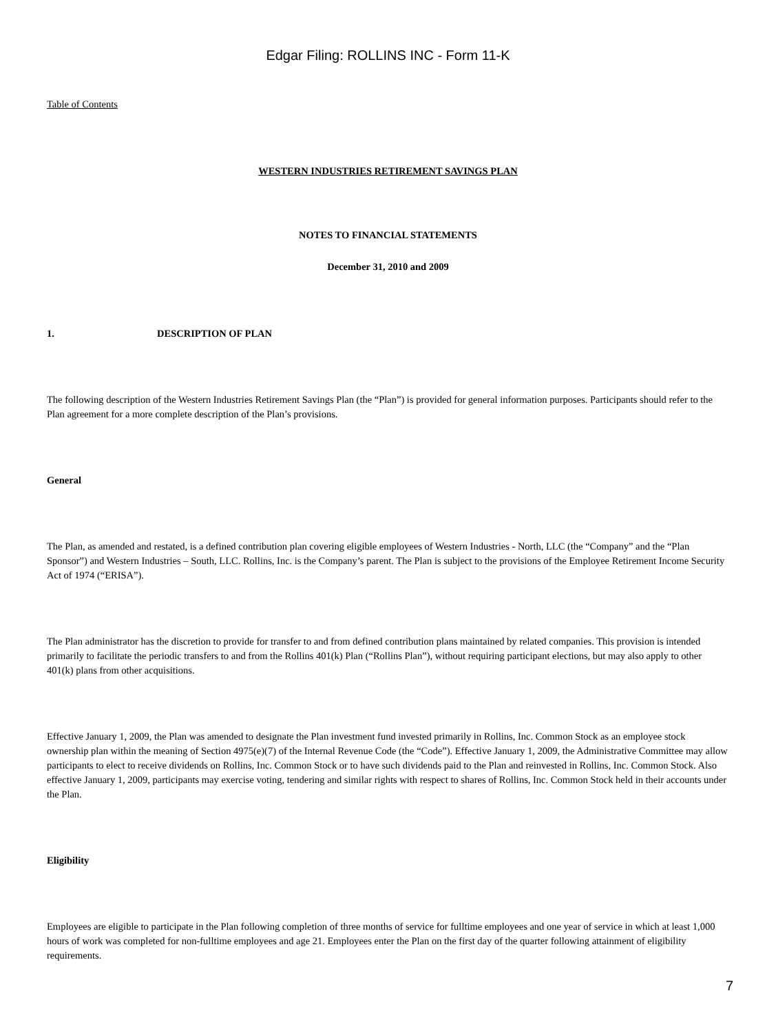Edgar Filing: ROLLINS INC - Form 11-K
Table of Contents
WESTERN INDUSTRIES RETIREMENT SAVINGS PLAN
NOTES TO FINANCIAL STATEMENTS
December 31, 2010 and 2009
1. DESCRIPTION OF PLAN
The following description of the Western Industries Retirement Savings Plan (the “Plan”) is provided for general information purposes. Participants should refer to the Plan agreement for a more complete description of the Plan’s provisions.
General
The Plan, as amended and restated, is a defined contribution plan covering eligible employees of Western Industries - North, LLC (the “Company” and the “Plan Sponsor”) and Western Industries – South, LLC. Rollins, Inc. is the Company’s parent. The Plan is subject to the provisions of the Employee Retirement Income Security Act of 1974 (“ERISA”).
The Plan administrator has the discretion to provide for transfer to and from defined contribution plans maintained by related companies. This provision is intended primarily to facilitate the periodic transfers to and from the Rollins 401(k) Plan (“Rollins Plan”), without requiring participant elections, but may also apply to other 401(k) plans from other acquisitions.
Effective January 1, 2009, the Plan was amended to designate the Plan investment fund invested primarily in Rollins, Inc. Common Stock as an employee stock ownership plan within the meaning of Section 4975(e)(7) of the Internal Revenue Code (the “Code”). Effective January 1, 2009, the Administrative Committee may allow participants to elect to receive dividends on Rollins, Inc. Common Stock or to have such dividends paid to the Plan and reinvested in Rollins, Inc. Common Stock. Also effective January 1, 2009, participants may exercise voting, tendering and similar rights with respect to shares of Rollins, Inc. Common Stock held in their accounts under the Plan.
Eligibility
Employees are eligible to participate in the Plan following completion of three months of service for fulltime employees and one year of service in which at least 1,000 hours of work was completed for non-fulltime employees and age 21. Employees enter the Plan on the first day of the quarter following attainment of eligibility requirements.
7